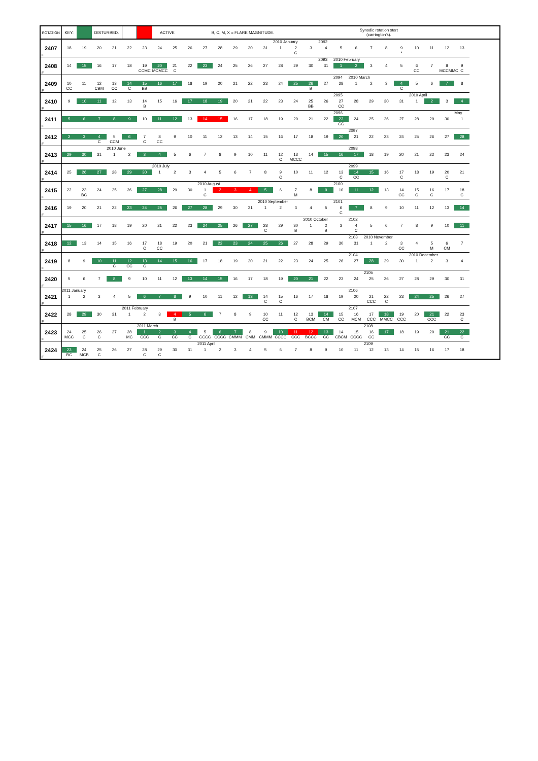| ROTATION | KEY: | | DISTURBED. | | | | ACTIVE | | | B, C, M, X = FLARE MAGNITUDE. | | | | | | | | | | Synodic rotation start (carrington's). | | | | | | | |
| --- | --- | --- | --- | --- | --- | --- | --- | --- | --- | --- | --- | --- | --- | --- | --- | --- | --- | --- | --- | --- | --- | --- | --- | --- | --- | --- | --- |
| 2407 F | 18 | 19 | 20 | 21 | 22 | 23 | 24 | 25 | 26 | 27 | 28 | 29 | 30 | 31 | 2010 January 1 | 2 C | 3 | 2092 4 | 5 | 6 | 7 | 8 | 9 * | 10 | 11 | 12 | 13 |
| 2408 F | 14 | 15 | 16 | 17 | 18 | 19 CCMC | 20 MCMCC | 21 C | 22 | 23 | 24 | 25 | 26 | 27 | 28 | 29 | 30 | 2093 31 | 2010 February 1 | 2 | 3 | 4 | 5 | 6 CC | 7 | 8 MCCMMC | 9 C |
| 2409 F | 10 CC | 11 | 12 CBM | 13 CC | 14 C | 15 BB | 16 | 17 | 18 | 19 | 20 | 21 | 22 | 23 | 24 | 25 | 26 B | 27 | 2094 28 | 2010 March 1 | 2 | 3 | 4 C | 5 | 6 | 7 | 8 |
| 2410 F | 9 | 10 | 11 | 12 | 13 | 14 B | 15 | 16 | 17 | 18 | 19 | 20 | 21 | 22 | 23 | 24 | 25 BB | 26 | 2095 27 CC | 28 | 29 | 30 | 31 | 2010 April 1 | 2 | 3 | 4 |
| 2411 F | 5 | 6 | 7 | 8 | 9 | 10 | 11 | 12 | 13 | 14 | 15 | 16 | 17 | 18 | 19 | 20 | 21 | 22 | 2096 23 CC | 24 | 25 | 26 | 27 | 28 | 29 | 30 | May 1 |
| 2412 F | 2 | 3 | 4 C | 5 CCM | 6 | 7 C | 8 CC | 9 | 10 | 11 | 12 | 13 | 14 | 15 | 16 | 17 | 18 | 19 | 20 | 2097 21 | 22 | 23 | 24 | 25 | 26 | 27 | 28 |
| 2413 F | 29 | 30 | 31 | 2010 June 1 | 2 | 3 | 4 | 5 | 6 | 7 | 8 | 9 | 10 | 11 | 12 C | 13 MCCC | 14 | 15 | 16 | 2098 17 | 18 | 19 | 20 | 21 | 22 | 23 | 24 |
| 2414 F | 25 | 26 | 27 | 28 | 29 | 30 | 2010 July 1 | 2 | 3 | 4 | 5 | 6 | 7 | 8 | 9 C | 10 | 11 | 12 | 13 C | 2099 14 CC | 15 | 16 | 17 C | 18 | 19 | 20 C | 21 |
| 2415 F | 22 | 23 BC | 24 | 25 | 26 | 27 | 28 | 29 | 30 | 2010 August 1 C | 2 | 3 | 4 | 5 | 6 | 7 M | 8 | 9 | 2100 10 | 11 | 12 | 13 | 14 CC | 15 C | 16 C | 17 | 18 C |
| 2416 F | 19 | 20 | 21 | 22 | 23 | 24 | 25 | 26 | 27 | 28 | 29 | 30 | 31 | 2010 September 1 | 2 | 3 | 4 | 5 | 2101 6 C | 7 | 8 | 9 | 10 | 11 | 12 | 13 | 14 |
| 2417 F | 15 | 16 | 17 | 18 | 19 | 20 | 21 | 22 | 23 | 24 | 25 | 26 | 27 | 28 C | 29 | 30 B | 2010 October 1 | 2 B | 3 | 2102 4 C | 5 | 6 | 7 | 8 | 9 | 10 | 11 |
| 2418 F | 12 | 13 | 14 | 15 | 16 | 17 C | 18 CC | 19 | 20 | 21 | 22 | 23 | 24 | 25 | 26 | 27 | 28 | 29 | 30 | 2103 31 | 2010 November 1 | 2 | 3 CC | 4 | 5 M | 6 CM | 7 |
| 2419 F | 8 | 9 | 10 | 11 C | 12 CC | 13 C | 14 | 15 | 16 | 17 | 18 | 19 | 20 | 21 | 22 | 23 | 24 | 25 | 26 | 2104 27 | 28 | 29 | 30 | 2010 December 1 | 2 | 3 | 4 |
| 2420 F | 5 | 6 | 7 | 8 | 9 | 10 | 11 | 12 | 13 | 14 | 15 | 16 | 17 | 18 | 19 | 20 | 21 | 22 | 23 | 24 | 2105 25 | 26 | 27 | 28 | 29 | 30 | 31 |
| 2421 F | 2011 January 1 | 2 | 3 | 4 | 5 | 6 | 7 | 8 | 9 | 10 | 11 | 12 | 13 | 14 C | 15 C | 16 | 17 | 18 | 19 | 2106 20 | 21 CCC | 22 C | 23 | 24 | 25 | 26 | 27 |
| 2422 F | 28 | 29 | 30 | 31 | 2011 February 1 | 2 | 3 | 4 B | 5 | 6 | 7 | 8 | 9 | 10 CC | 11 | 12 C | 13 BCM | 14 CM | 15 CC | 2107 16 MCM | 17 CCC | 18 MMCC | 19 CCC | 20 | 21 CCC | 22 | 23 C |
| 2423 F | 24 MCC | 25 C | 26 C | 27 | 28 MC | 2011 March 1 CCC | 2 C | 3 CC | 4 C | 5 CCCC | 6 CCCC | 7 CMMM | 8 CMM | 9 CMMM | 10 CCCC | 11 CCC | 12 BCCC | 13 CC | 14 CBCM | 15 CCCC | 2108 16 CC | 17 | 18 | 19 | 20 | 21 CC | 22 C |
| 2424 F | 23 BC | 24 MCB | 25 C | 26 | 27 | 28 C | 29 C | 30 | 31 | 2011 April 1 | 2 | 3 | 4 | 5 | 6 | 7 | 8 | 9 | 10 | 11 | 2109 12 | 13 | 14 | 15 | 16 | 17 | 18 |